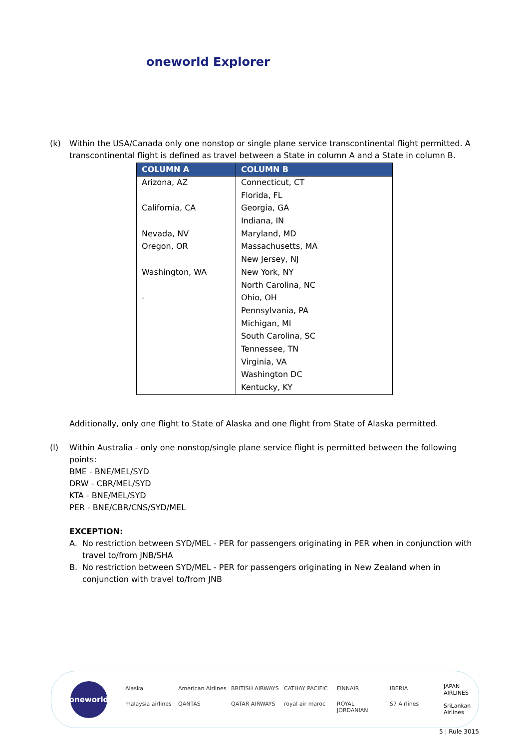oneworld Explorer
(k) Within the USA/Canada only one nonstop or single plane service transcontinental flight permitted. A transcontinental flight is defined as travel between a State in column A and a State in column B.
| COLUMN A | COLUMN B |
| --- | --- |
| Arizona, AZ | Connecticut, CT |
| | Florida, FL |
| California, CA | Georgia, GA |
| | Indiana, IN |
| Nevada, NV | Maryland, MD |
| Oregon, OR | Massachusetts, MA |
| | New Jersey, NJ |
| Washington, WA | New York, NY |
| | North Carolina, NC |
| - | Ohio, OH |
| | Pennsylvania, PA |
| | Michigan, MI |
| | South Carolina, SC |
| | Tennessee, TN |
| | Virginia, VA |
| | Washington DC |
| | Kentucky, KY |
Additionally, only one flight to State of Alaska and one flight from State of Alaska permitted.
(l) Within Australia - only one nonstop/single plane service flight is permitted between the following points:
BME - BNE/MEL/SYD
DRW - CBR/MEL/SYD
KTA - BNE/MEL/SYD
PER - BNE/CBR/CNS/SYD/MEL
EXCEPTION:
A. No restriction between SYD/MEL - PER for passengers originating in PER when in conjunction with travel to/from JNB/SHA
B. No restriction between SYD/MEL - PER for passengers originating in New Zealand when in conjunction with travel to/from JNB
oneworld
Alaska American Airlines BRITISH AIRWAYS CATHAY PACIFIC FINNAIR IBERIA malaysia airlines QANTAS QATAR AIRWAYS royal air maroc ROYAL JORDANIAN S7 Airlines
JAPAN AIRLINES
SriLankan Airlines
5 | Rule 3015